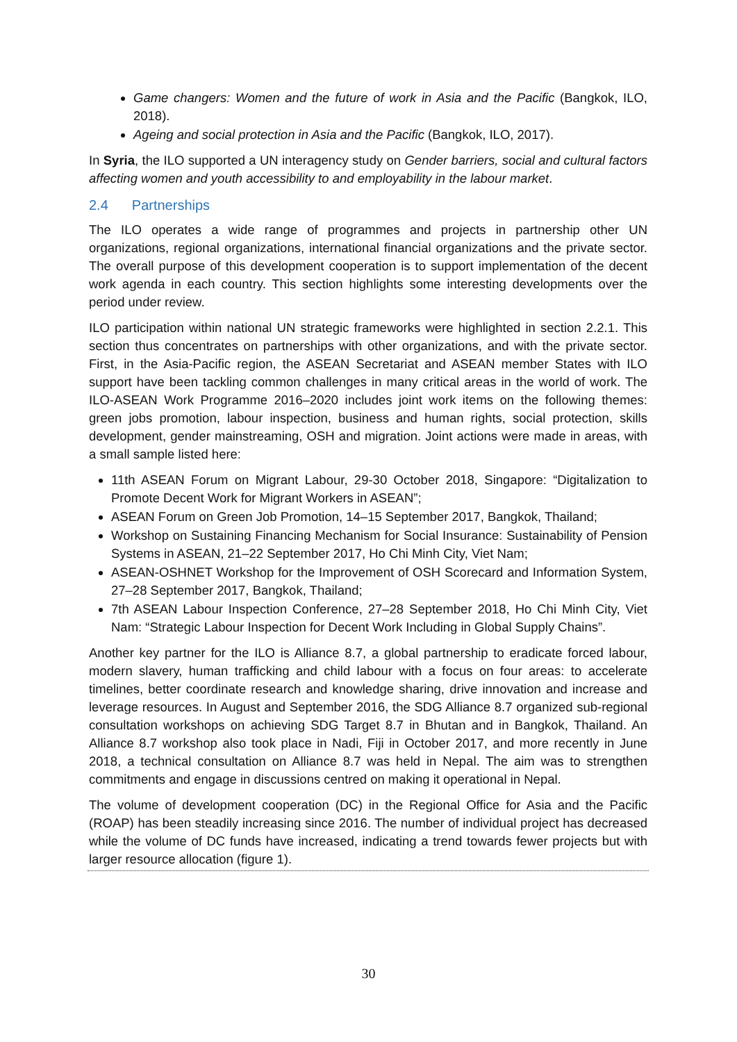Game changers: Women and the future of work in Asia and the Pacific (Bangkok, ILO, 2018).
Ageing and social protection in Asia and the Pacific (Bangkok, ILO, 2017).
In Syria, the ILO supported a UN interagency study on Gender barriers, social and cultural factors affecting women and youth accessibility to and employability in the labour market.
2.4 Partnerships
The ILO operates a wide range of programmes and projects in partnership other UN organizations, regional organizations, international financial organizations and the private sector. The overall purpose of this development cooperation is to support implementation of the decent work agenda in each country. This section highlights some interesting developments over the period under review.
ILO participation within national UN strategic frameworks were highlighted in section 2.2.1. This section thus concentrates on partnerships with other organizations, and with the private sector. First, in the Asia-Pacific region, the ASEAN Secretariat and ASEAN member States with ILO support have been tackling common challenges in many critical areas in the world of work. The ILO-ASEAN Work Programme 2016–2020 includes joint work items on the following themes: green jobs promotion, labour inspection, business and human rights, social protection, skills development, gender mainstreaming, OSH and migration. Joint actions were made in areas, with a small sample listed here:
11th ASEAN Forum on Migrant Labour, 29-30 October 2018, Singapore: “Digitalization to Promote Decent Work for Migrant Workers in ASEAN”;
ASEAN Forum on Green Job Promotion, 14–15 September 2017, Bangkok, Thailand;
Workshop on Sustaining Financing Mechanism for Social Insurance: Sustainability of Pension Systems in ASEAN, 21–22 September 2017, Ho Chi Minh City, Viet Nam;
ASEAN-OSHNET Workshop for the Improvement of OSH Scorecard and Information System, 27–28 September 2017, Bangkok, Thailand;
7th ASEAN Labour Inspection Conference, 27–28 September 2018, Ho Chi Minh City, Viet Nam: “Strategic Labour Inspection for Decent Work Including in Global Supply Chains”.
Another key partner for the ILO is Alliance 8.7, a global partnership to eradicate forced labour, modern slavery, human trafficking and child labour with a focus on four areas: to accelerate timelines, better coordinate research and knowledge sharing, drive innovation and increase and leverage resources. In August and September 2016, the SDG Alliance 8.7 organized sub-regional consultation workshops on achieving SDG Target 8.7 in Bhutan and in Bangkok, Thailand. An Alliance 8.7 workshop also took place in Nadi, Fiji in October 2017, and more recently in June 2018, a technical consultation on Alliance 8.7 was held in Nepal. The aim was to strengthen commitments and engage in discussions centred on making it operational in Nepal.
The volume of development cooperation (DC) in the Regional Office for Asia and the Pacific (ROAP) has been steadily increasing since 2016. The number of individual project has decreased while the volume of DC funds have increased, indicating a trend towards fewer projects but with larger resource allocation (figure 1).
30